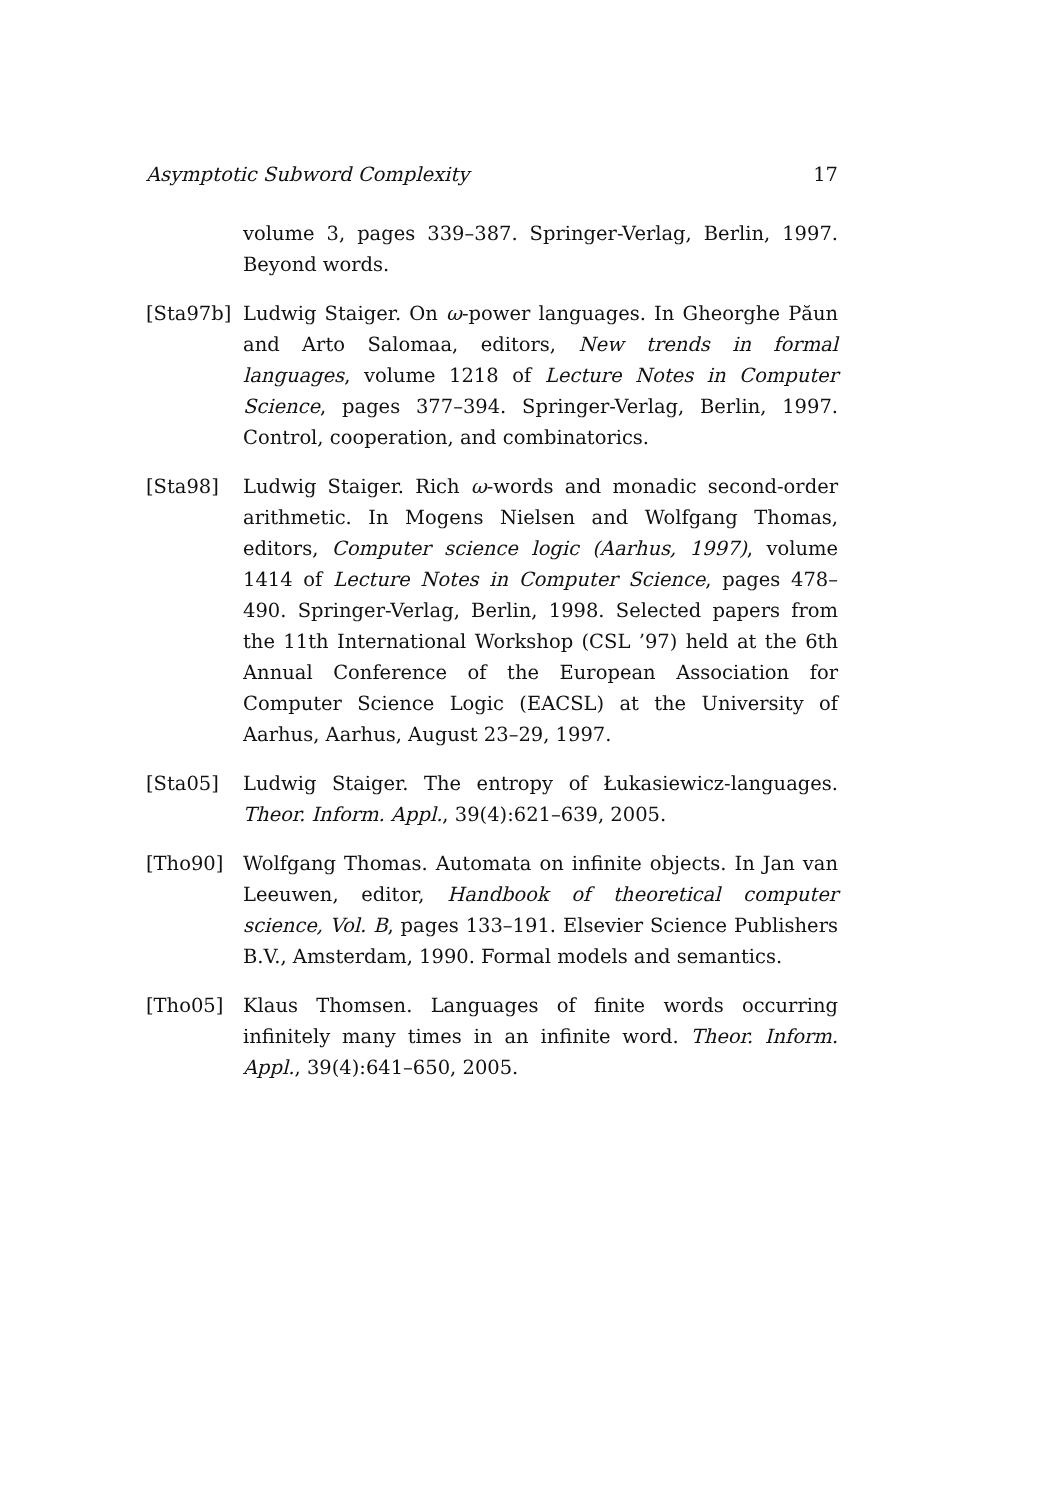Asymptotic Subword Complexity 17
volume 3, pages 339–387. Springer-Verlag, Berlin, 1997. Beyond words.
[Sta97b] Ludwig Staiger. On ω-power languages. In Gheorghe Păun and Arto Salomaa, editors, New trends in formal languages, volume 1218 of Lecture Notes in Computer Science, pages 377–394. Springer-Verlag, Berlin, 1997. Control, cooperation, and combinatorics.
[Sta98] Ludwig Staiger. Rich ω-words and monadic second-order arithmetic. In Mogens Nielsen and Wolfgang Thomas, editors, Computer science logic (Aarhus, 1997), volume 1414 of Lecture Notes in Computer Science, pages 478–490. Springer-Verlag, Berlin, 1998. Selected papers from the 11th International Workshop (CSL ’97) held at the 6th Annual Conference of the European Association for Computer Science Logic (EACSL) at the University of Aarhus, Aarhus, August 23–29, 1997.
[Sta05] Ludwig Staiger. The entropy of Łukasiewicz-languages. Theor. Inform. Appl., 39(4):621–639, 2005.
[Tho90] Wolfgang Thomas. Automata on infinite objects. In Jan van Leeuwen, editor, Handbook of theoretical computer science, Vol. B, pages 133–191. Elsevier Science Publishers B.V., Amsterdam, 1990. Formal models and semantics.
[Tho05] Klaus Thomsen. Languages of finite words occurring infinitely many times in an infinite word. Theor. Inform. Appl., 39(4):641–650, 2005.